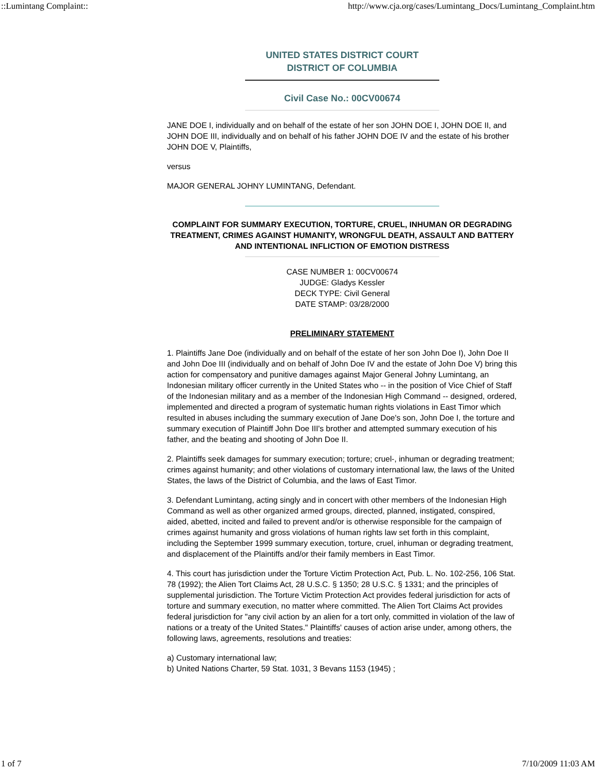::Lumintang Complaint:: http://www.cja.org/cases/Lumintang_Docs/Lumintang_Complaint.htm
UNITED STATES DISTRICT COURT
DISTRICT OF COLUMBIA
Civil Case No.: 00CV00674
JANE DOE I, individually and on behalf of the estate of her son JOHN DOE I, JOHN DOE II, and JOHN DOE III, individually and on behalf of his father JOHN DOE IV and the estate of his brother JOHN DOE V, Plaintiffs,
versus
MAJOR GENERAL JOHNY LUMINTANG, Defendant.
COMPLAINT FOR SUMMARY EXECUTION, TORTURE, CRUEL, INHUMAN OR DEGRADING TREATMENT, CRIMES AGAINST HUMANITY, WRONGFUL DEATH, ASSAULT AND BATTERY AND INTENTIONAL INFLICTION OF EMOTION DISTRESS
CASE NUMBER 1: 00CV00674
JUDGE: Gladys Kessler
DECK TYPE: Civil General
DATE STAMP: 03/28/2000
PRELIMINARY STATEMENT
1. Plaintiffs Jane Doe (individually and on behalf of the estate of her son John Doe I), John Doe II and John Doe III (individually and on behalf of John Doe IV and the estate of John Doe V) bring this action for compensatory and punitive damages against Major General Johny Lumintang, an Indonesian military officer currently in the United States who -- in the position of Vice Chief of Staff of the Indonesian military and as a member of the Indonesian High Command -- designed, ordered, implemented and directed a program of systematic human rights violations in East Timor which resulted in abuses including the summary execution of Jane Doe's son, John Doe I, the torture and summary execution of Plaintiff John Doe III's brother and attempted summary execution of his father, and the beating and shooting of John Doe II.
2. Plaintiffs seek damages for summary execution; torture; cruel-, inhuman or degrading treatment; crimes against humanity; and other violations of customary international law, the laws of the United States, the laws of the District of Columbia, and the laws of East Timor.
3. Defendant Lumintang, acting singly and in concert with other members of the Indonesian High Command as well as other organized armed groups, directed, planned, instigated, conspired, aided, abetted, incited and failed to prevent and/or is otherwise responsible for the campaign of crimes against humanity and gross violations of human rights law set forth in this complaint, including the September 1999 summary execution, torture, cruel, inhuman or degrading treatment, and displacement of the Plaintiffs and/or their family members in East Timor.
4. This court has jurisdiction under the Torture Victim Protection Act, Pub. L. No. 102-256, 106 Stat. 78 (1992); the Alien Tort Claims Act, 28 U.S.C. § 1350; 28 U.S.C. § 1331; and the principles of supplemental jurisdiction. The Torture Victim Protection Act provides federal jurisdiction for acts of torture and summary execution, no matter where committed. The Alien Tort Claims Act provides federal jurisdiction for "any civil action by an alien for a tort only, committed in violation of the law of nations or a treaty of the United States." Plaintiffs' causes of action arise under, among others, the following laws, agreements, resolutions and treaties:
a) Customary international law;
b) United Nations Charter, 59 Stat. 1031, 3 Bevans 1153 (1945) ;
1 of 7 7/10/2009 11:03 AM